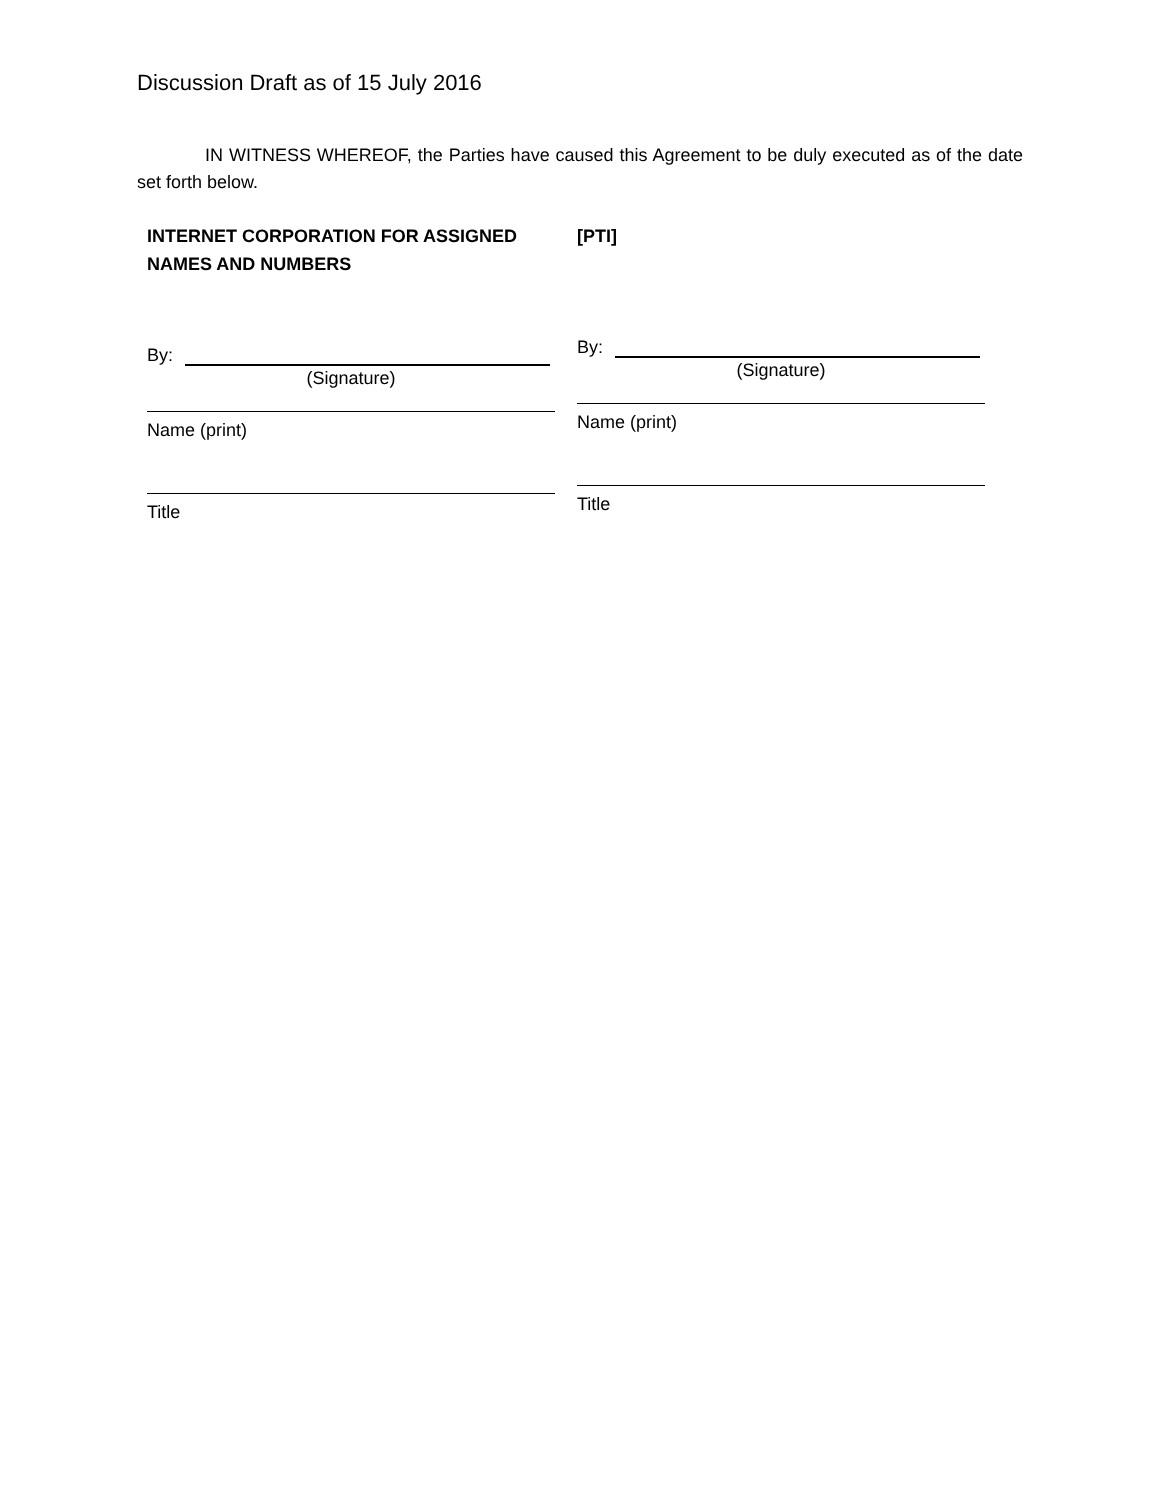Discussion Draft as of 15 July 2016
IN WITNESS WHEREOF, the Parties have caused this Agreement to be duly executed as of the date set forth below.
INTERNET CORPORATION FOR ASSIGNED NAMES AND NUMBERS
By:
(Signature)
Name (print)
Title
[PTI]
By:
(Signature)
Name (print)
Title